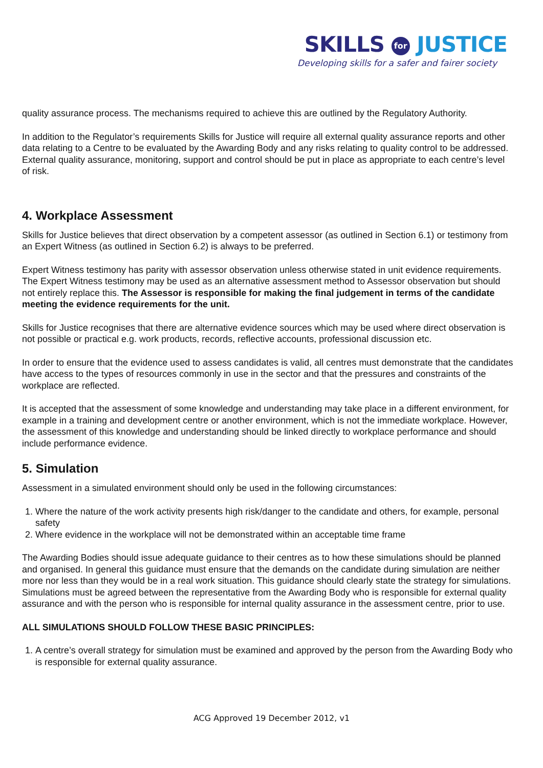SKILLS for JUSTICE
Developing skills for a safer and fairer society
quality assurance process. The mechanisms required to achieve this are outlined by the Regulatory Authority.
In addition to the Regulator’s requirements Skills for Justice will require all external quality assurance reports and other data relating to a Centre to be evaluated by the Awarding Body and any risks relating to quality control to be addressed. External quality assurance, monitoring, support and control should be put in place as appropriate to each centre’s level of risk.
4. Workplace Assessment
Skills for Justice believes that direct observation by a competent assessor (as outlined in Section 6.1) or testimony from an Expert Witness (as outlined in Section 6.2) is always to be preferred.
Expert Witness testimony has parity with assessor observation unless otherwise stated in unit evidence requirements. The Expert Witness testimony may be used as an alternative assessment method to Assessor observation but should not entirely replace this. The Assessor is responsible for making the final judgement in terms of the candidate meeting the evidence requirements for the unit.
Skills for Justice recognises that there are alternative evidence sources which may be used where direct observation is not possible or practical e.g. work products, records, reflective accounts, professional discussion etc.
In order to ensure that the evidence used to assess candidates is valid, all centres must demonstrate that the candidates have access to the types of resources commonly in use in the sector and that the pressures and constraints of the workplace are reflected.
It is accepted that the assessment of some knowledge and understanding may take place in a different environment, for example in a training and development centre or another environment, which is not the immediate workplace. However, the assessment of this knowledge and understanding should be linked directly to workplace performance and should include performance evidence.
5. Simulation
Assessment in a simulated environment should only be used in the following circumstances:
1. Where the nature of the work activity presents high risk/danger to the candidate and others, for example, personal safety
2. Where evidence in the workplace will not be demonstrated within an acceptable time frame
The Awarding Bodies should issue adequate guidance to their centres as to how these simulations should be planned and organised. In general this guidance must ensure that the demands on the candidate during simulation are neither more nor less than they would be in a real work situation. This guidance should clearly state the strategy for simulations. Simulations must be agreed between the representative from the Awarding Body who is responsible for external quality assurance and with the person who is responsible for internal quality assurance in the assessment centre, prior to use.
ALL SIMULATIONS SHOULD FOLLOW THESE BASIC PRINCIPLES:
1. A centre’s overall strategy for simulation must be examined and approved by the person from the Awarding Body who is responsible for external quality assurance.
ACG Approved 19 December 2012, v1